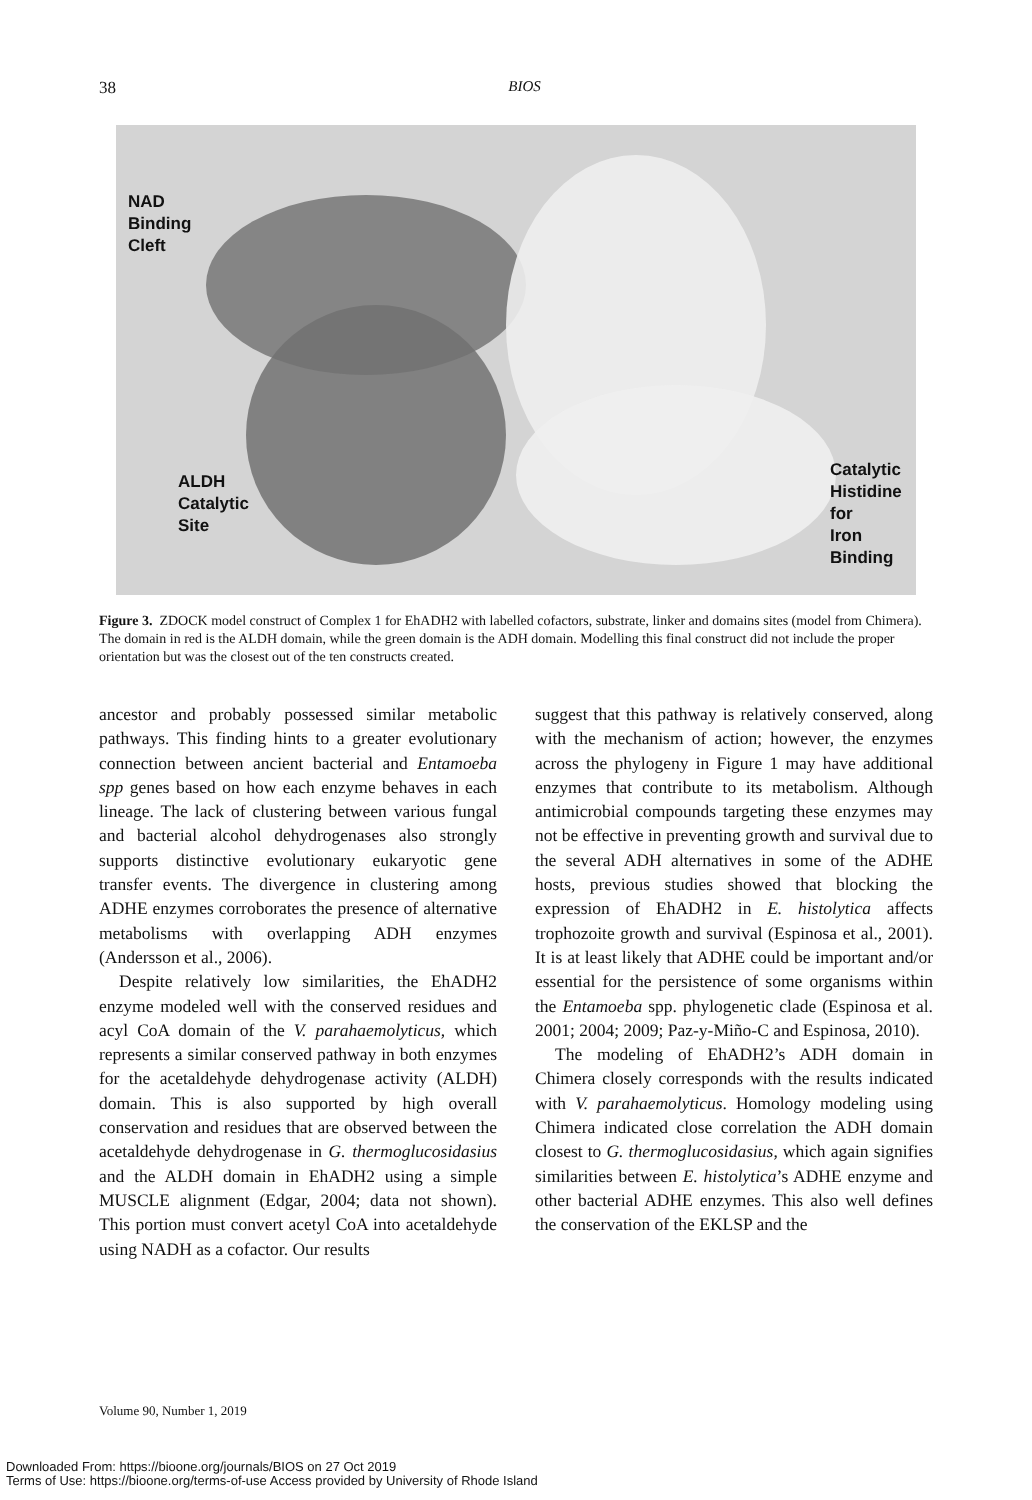38 BIOS
NAD
Binding
Cleft
ALDH
Catalytic
Site
Catalytic
Histidine
for
Iron
Binding
Figure 3. ZDOCK model construct of Complex 1 for EhADH2 with labelled cofactors, substrate, linker and domains sites (model from Chimera). The domain in red is the ALDH domain, while the green domain is the ADH domain. Modelling this final construct did not include the proper orientation but was the closest out of the ten constructs created.
ancestor and probably possessed similar metabolic pathways. This finding hints to a greater evolutionary connection between ancient bacterial and Entamoeba spp genes based on how each enzyme behaves in each lineage. The lack of clustering between various fungal and bacterial alcohol dehydrogenases also strongly supports distinctive evolutionary eukaryotic gene transfer events. The divergence in clustering among ADHE enzymes corroborates the presence of alternative metabolisms with overlapping ADH enzymes (Andersson et al., 2006).
Despite relatively low similarities, the EhADH2 enzyme modeled well with the conserved residues and acyl CoA domain of the V. parahaemolyticus, which represents a similar conserved pathway in both enzymes for the acetaldehyde dehydrogenase activity (ALDH) domain. This is also supported by high overall conservation and residues that are observed between the acetaldehyde dehydrogenase in G. thermoglucosidasius and the ALDH domain in EhADH2 using a simple MUSCLE alignment (Edgar, 2004; data not shown). This portion must convert acetyl CoA into acetaldehyde using NADH as a cofactor. Our results
suggest that this pathway is relatively conserved, along with the mechanism of action; however, the enzymes across the phylogeny in Figure 1 may have additional enzymes that contribute to its metabolism. Although antimicrobial compounds targeting these enzymes may not be effective in preventing growth and survival due to the several ADH alternatives in some of the ADHE hosts, previous studies showed that blocking the expression of EhADH2 in E. histolytica affects trophozoite growth and survival (Espinosa et al., 2001). It is at least likely that ADHE could be important and/or essential for the persistence of some organisms within the Entamoeba spp. phylogenetic clade (Espinosa et al. 2001; 2004; 2009; Paz-y-Miño-C and Espinosa, 2010).
The modeling of EhADH2’s ADH domain in Chimera closely corresponds with the results indicated with V. parahaemolyticus. Homology modeling using Chimera indicated close correlation the ADH domain closest to G. thermoglucosidasius, which again signifies similarities between E. histolytica’s ADHE enzyme and other bacterial ADHE enzymes. This also well defines the conservation of the EKLSP and the
Volume 90, Number 1, 2019
Downloaded From: https://bioone.org/journals/BIOS on 27 Oct 2019
Terms of Use: https://bioone.org/terms-of-use Access provided by University of Rhode Island